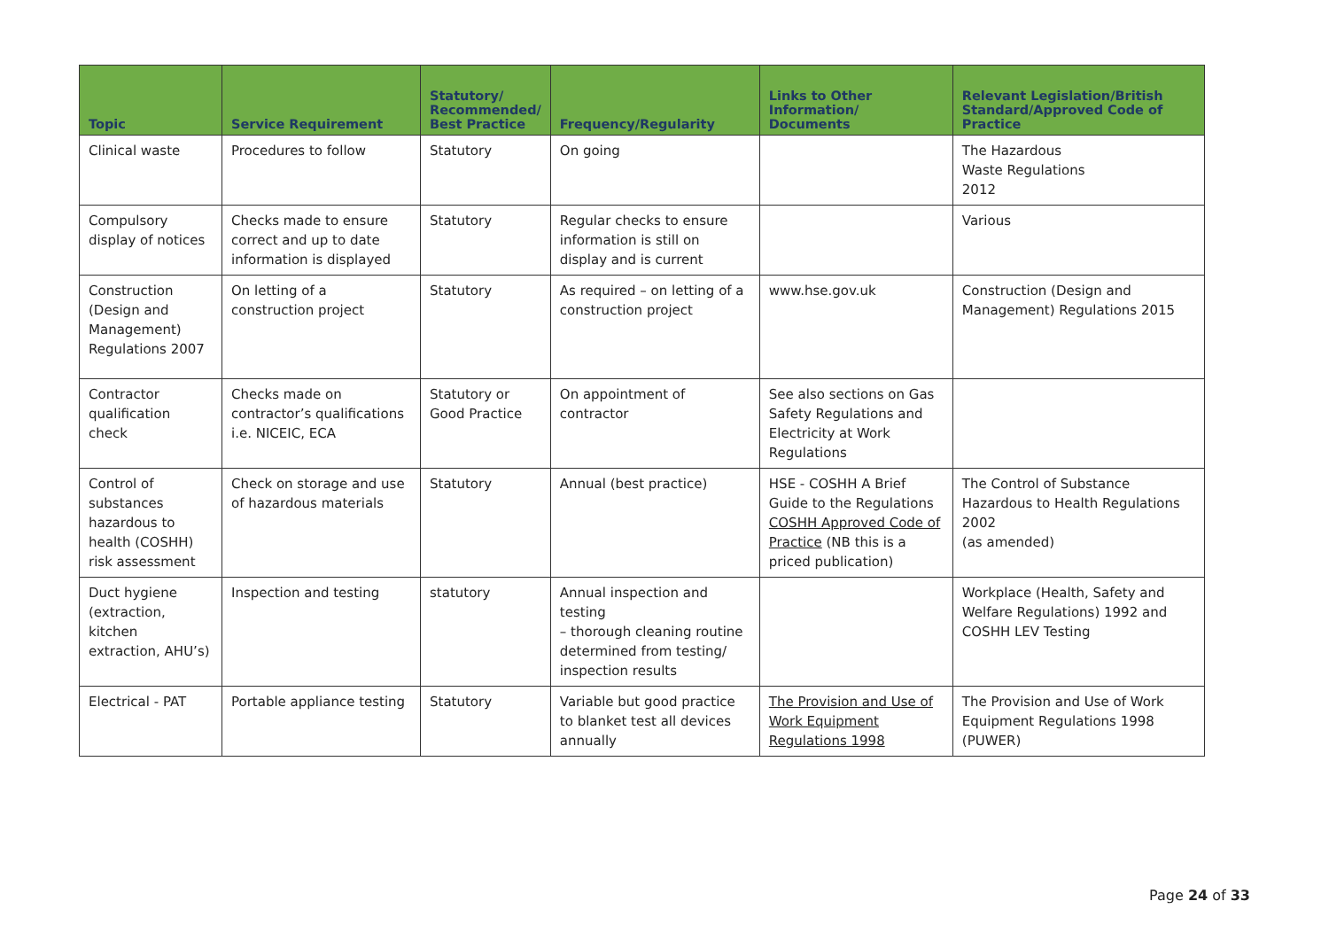| Topic | Service Requirement | Statutory/ Recommended/ Best Practice | Frequency/Regularity | Links to Other Information/ Documents | Relevant Legislation/British Standard/Approved Code of Practice |
| --- | --- | --- | --- | --- | --- |
| Clinical waste | Procedures to follow | Statutory | On going | | The Hazardous Waste Regulations 2012 |
| Compulsory display of notices | Checks made to ensure correct and up to date information is displayed | Statutory | Regular checks to ensure information is still on display and is current | | Various |
| Construction (Design and Management) Regulations 2007 | On letting of a construction project | Statutory | As required – on letting of a construction project | www.hse.gov.uk | Construction (Design and Management) Regulations 2015 |
| Contractor qualification check | Checks made on contractor’s qualifications i.e. NICEIC, ECA | Statutory or Good Practice | On appointment of contractor | See also sections on Gas Safety Regulations and Electricity at Work Regulations | |
| Control of substances hazardous to health (COSHH) risk assessment | Check on storage and use of hazardous materials | Statutory | Annual (best practice) | HSE - COSHH A Brief Guide to the Regulations COSHH Approved Code of Practice (NB this is a priced publication) | The Control of Substance Hazardous to Health Regulations 2002 (as amended) |
| Duct hygiene (extraction, kitchen extraction, AHU’s) | Inspection and testing | statutory | Annual inspection and testing – thorough cleaning routine determined from testing/ inspection results | | Workplace (Health, Safety and Welfare Regulations) 1992 and COSHH LEV Testing |
| Electrical - PAT | Portable appliance testing | Statutory | Variable but good practice to blanket test all devices annually | The Provision and Use of Work Equipment Regulations 1998 | The Provision and Use of Work Equipment Regulations 1998 (PUWER) |
Page 24 of 33